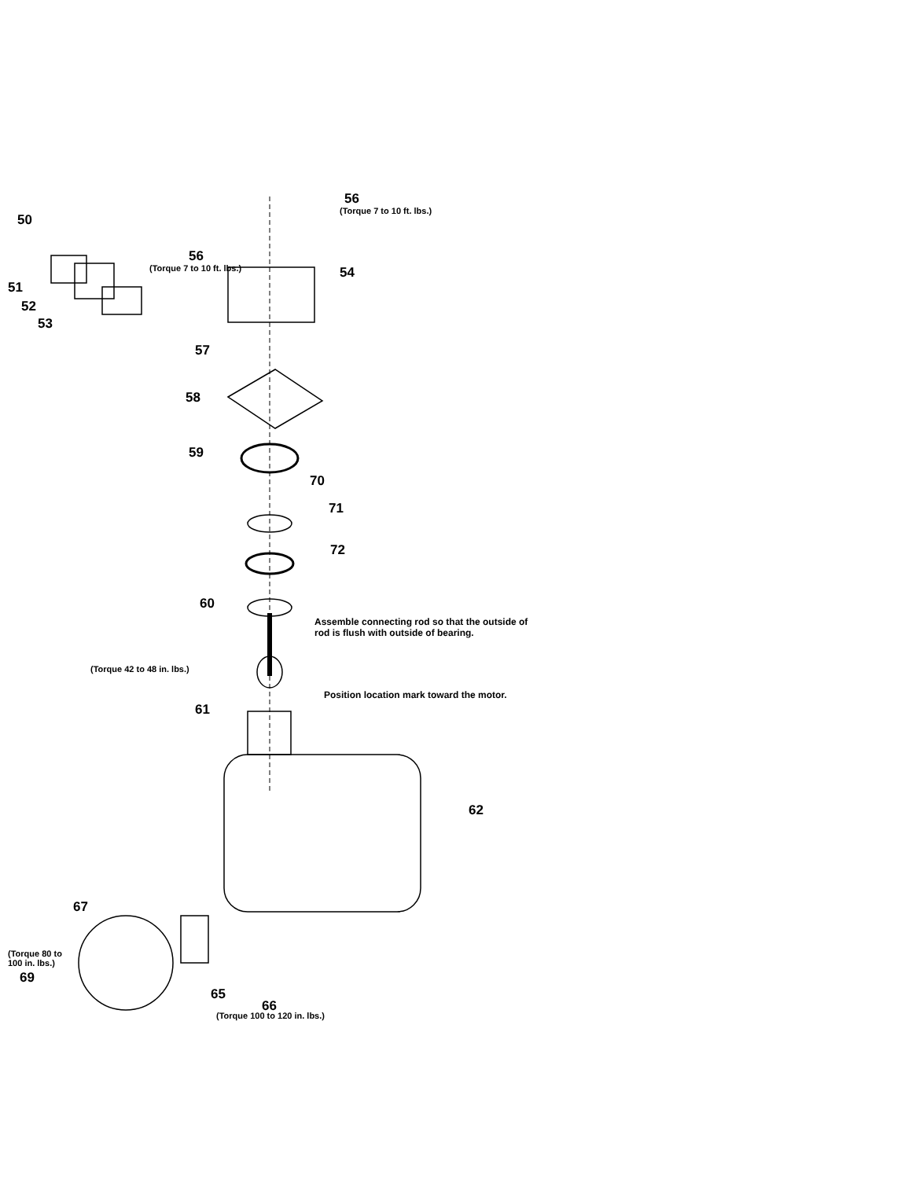56
(Torque 7 to 10 ft. lbs.)
50
56
(Torque 7 to 10 ft. lbs.) 54
51
52
53
57
58
59
70
71
72
60
Assemble connecting rod so that the outside of
rod is flush with outside of bearing.
(Torque 42 to 48 in. lbs.)
Position location mark toward the motor.
61
62
67
(Torque 80 to
100 in. lbs.)
69
65
66
(Torque 100 to 120 in. lbs.)